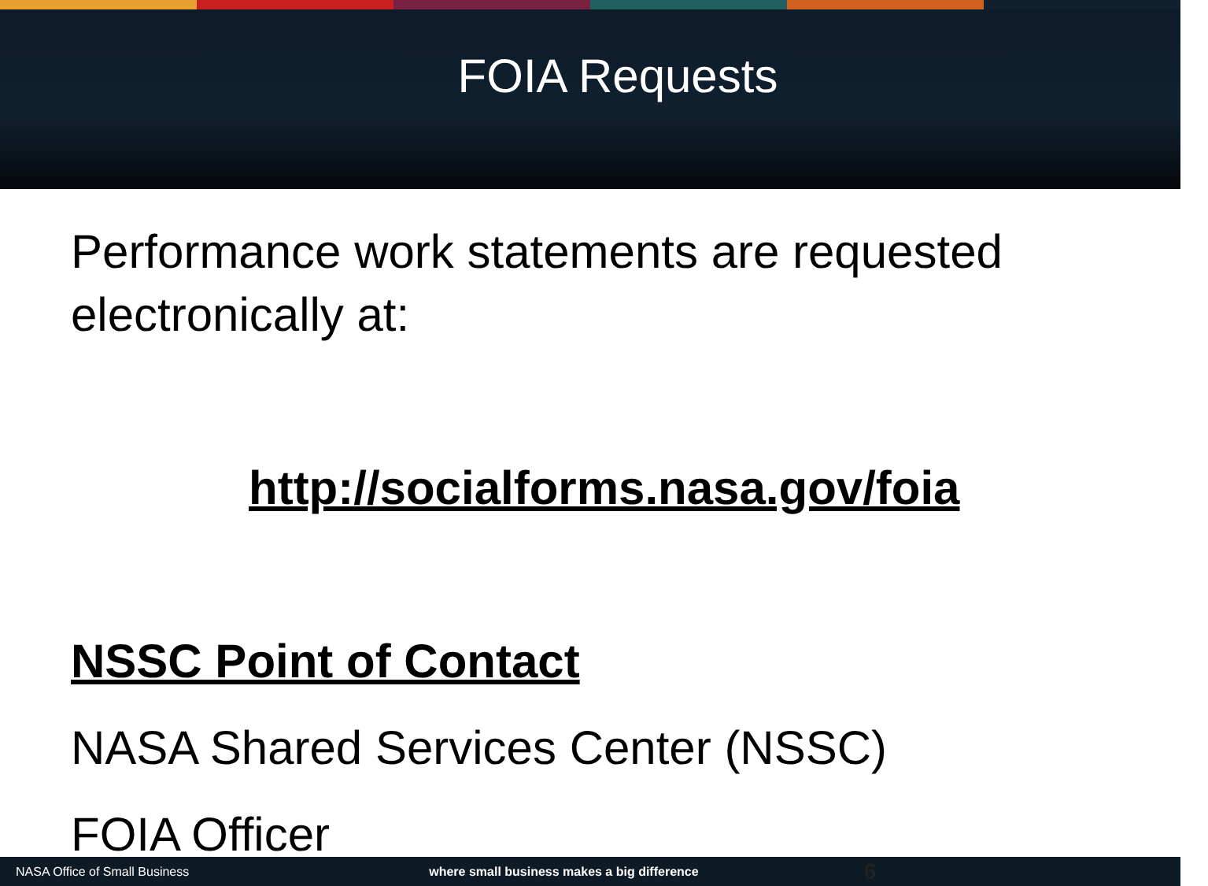FOIA Requests
Performance work statements are requested electronically at:
http://socialforms.nasa.gov/foia
NSSC Point of Contact
NASA Shared Services Center (NSSC)
FOIA Officer
NASA Office of Small Business where small business makes a big difference 6